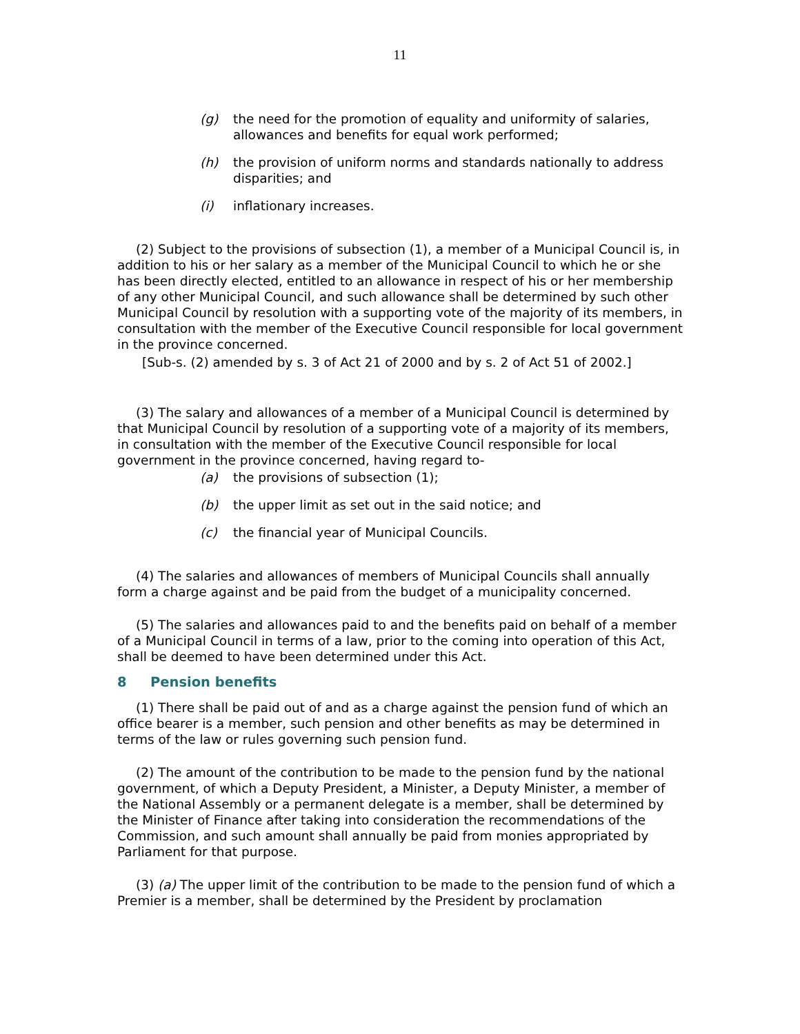11
(g) the need for the promotion of equality and uniformity of salaries, allowances and benefits for equal work performed;
(h) the provision of uniform norms and standards nationally to address disparities; and
(i) inflationary increases.
(2) Subject to the provisions of subsection (1), a member of a Municipal Council is, in addition to his or her salary as a member of the Municipal Council to which he or she has been directly elected, entitled to an allowance in respect of his or her membership of any other Municipal Council, and such allowance shall be determined by such other Municipal Council by resolution with a supporting vote of the majority of its members, in consultation with the member of the Executive Council responsible for local government in the province concerned.
[Sub-s. (2) amended by s. 3 of Act 21 of 2000 and by s. 2 of Act 51 of 2002.]
(3) The salary and allowances of a member of a Municipal Council is determined by that Municipal Council by resolution of a supporting vote of a majority of its members, in consultation with the member of the Executive Council responsible for local government in the province concerned, having regard to-
(a) the provisions of subsection (1);
(b) the upper limit as set out in the said notice; and
(c) the financial year of Municipal Councils.
(4) The salaries and allowances of members of Municipal Councils shall annually form a charge against and be paid from the budget of a municipality concerned.
(5) The salaries and allowances paid to and the benefits paid on behalf of a member of a Municipal Council in terms of a law, prior to the coming into operation of this Act, shall be deemed to have been determined under this Act.
8 Pension benefits
(1) There shall be paid out of and as a charge against the pension fund of which an office bearer is a member, such pension and other benefits as may be determined in terms of the law or rules governing such pension fund.
(2) The amount of the contribution to be made to the pension fund by the national government, of which a Deputy President, a Minister, a Deputy Minister, a member of the National Assembly or a permanent delegate is a member, shall be determined by the Minister of Finance after taking into consideration the recommendations of the Commission, and such amount shall annually be paid from monies appropriated by Parliament for that purpose.
(3) (a) The upper limit of the contribution to be made to the pension fund of which a Premier is a member, shall be determined by the President by proclamation